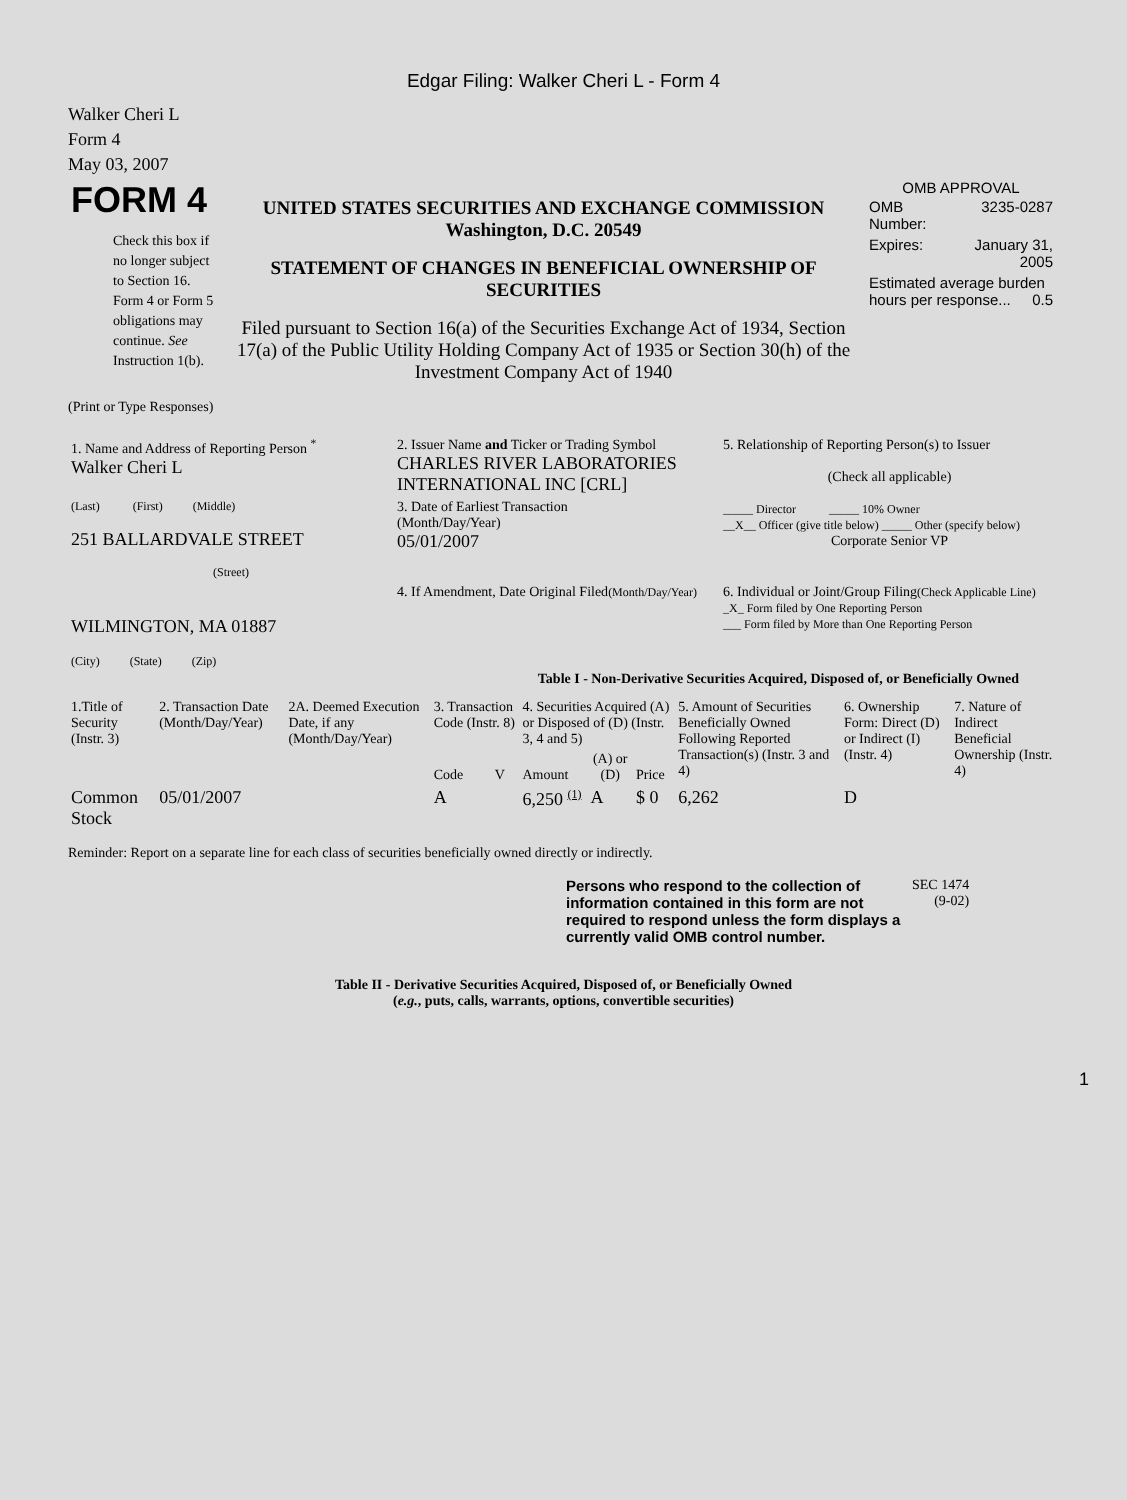Edgar Filing: Walker Cheri L - Form 4
Walker Cheri L
Form 4
May 03, 2007
| FORM 4 Check this box if no longer subject to Section 16. Form 4 or Form 5 obligations may continue. See Instruction 1(b). | UNITED STATES SECURITIES AND EXCHANGE COMMISSION Washington, D.C. 20549 STATEMENT OF CHANGES IN BENEFICIAL OWNERSHIP OF SECURITIES Filed pursuant to Section 16(a) of the Securities Exchange Act of 1934, Section 17(a) of the Public Utility Holding Company Act of 1935 or Section 30(h) of the Investment Company Act of 1940 | OMB APPROVAL / OMB Number: / 3235-0287 / / Expires: / January 31, 2005 / / Estimated average burden hours per response... 0.5 / / |
(Print or Type Responses)
| 1. Name and Address of Reporting Person <sup>*</sup> Walker Cheri L | 2. Issuer Name and Ticker or Trading Symbol CHARLES RIVER LABORATORIES INTERNATIONAL INC [CRL] | 5. Relationship of Reporting Person(s) to Issuer (Check all applicable) _____ Director _____ 10% Owner __X__ Officer (give title below) _____ Other (specify below) Corporate Senior VP |
| (Last) (First) (Middle) 251 BALLARDVALE STREET (Street) | 3. Date of Earliest Transaction (Month/Day/Year) 05/01/2007 | |
| WILMINGTON, MA 01887 (City) (State) (Zip) | 4. If Amendment, Date Original Filed (Month/Day/Year) | 6. Individual or Joint/Group Filing (Check Applicable Line) _X_ Form filed by One Reporting Person ___ Form filed by More than One Reporting Person |
Table I - Non-Derivative Securities Acquired, Disposed of, or Beneficially Owned
| 1.Title of Security (Instr. 3) | 2. Transaction Date (Month/Day/Year) | 2A. Deemed Execution Date, if any (Month/Day/Year) | 3. Transaction Code (Instr. 8) | | 4. Securities Acquired (A) or Disposed of (D) (Instr. 3, 4 and 5) | | | 5. Amount of Securities Beneficially Owned Following Reported Transaction(s) (Instr. 3 and 4) | 6. Ownership Form: Direct (D) or Indirect (I) (Instr. 4) | 7. Nature of Indirect Beneficial Ownership (Instr. 4) |
| --- | --- | --- | --- | --- | --- | --- | --- | --- | --- | --- |
| | | | Code | V | Amount | (A) or (D) | Price | | | |
| Common Stock | 05/01/2007 | | A | | 6,250 <sup>(1)</sup> | A | $ 0 | 6,262 | D | |
Reminder: Report on a separate line for each class of securities beneficially owned directly or indirectly.
| Persons who respond to the collection of information contained in this form are not required to respond unless the form displays a currently valid OMB control number. | SEC 1474 (9-02) |
Table II - Derivative Securities Acquired, Disposed of, or Beneficially Owned
(e.g., puts, calls, warrants, options, convertible securities)
1